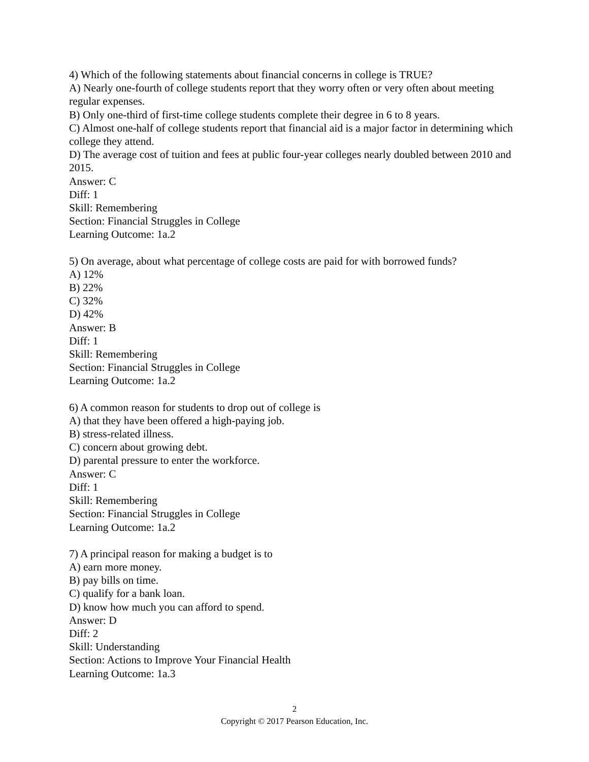4) Which of the following statements about financial concerns in college is TRUE?
A) Nearly one-fourth of college students report that they worry often or very often about meeting regular expenses.
B) Only one-third of first-time college students complete their degree in 6 to 8 years.
C) Almost one-half of college students report that financial aid is a major factor in determining which college they attend.
D) The average cost of tuition and fees at public four-year colleges nearly doubled between 2010 and 2015.
Answer: C
Diff: 1
Skill: Remembering
Section: Financial Struggles in College
Learning Outcome: 1a.2
5) On average, about what percentage of college costs are paid for with borrowed funds?
A) 12%
B) 22%
C) 32%
D) 42%
Answer: B
Diff: 1
Skill: Remembering
Section: Financial Struggles in College
Learning Outcome: 1a.2
6) A common reason for students to drop out of college is
A) that they have been offered a high-paying job.
B) stress-related illness.
C) concern about growing debt.
D) parental pressure to enter the workforce.
Answer: C
Diff: 1
Skill: Remembering
Section: Financial Struggles in College
Learning Outcome: 1a.2
7) A principal reason for making a budget is to
A) earn more money.
B) pay bills on time.
C) qualify for a bank loan.
D) know how much you can afford to spend.
Answer: D
Diff: 2
Skill: Understanding
Section: Actions to Improve Your Financial Health
Learning Outcome: 1a.3
2
Copyright © 2017 Pearson Education, Inc.